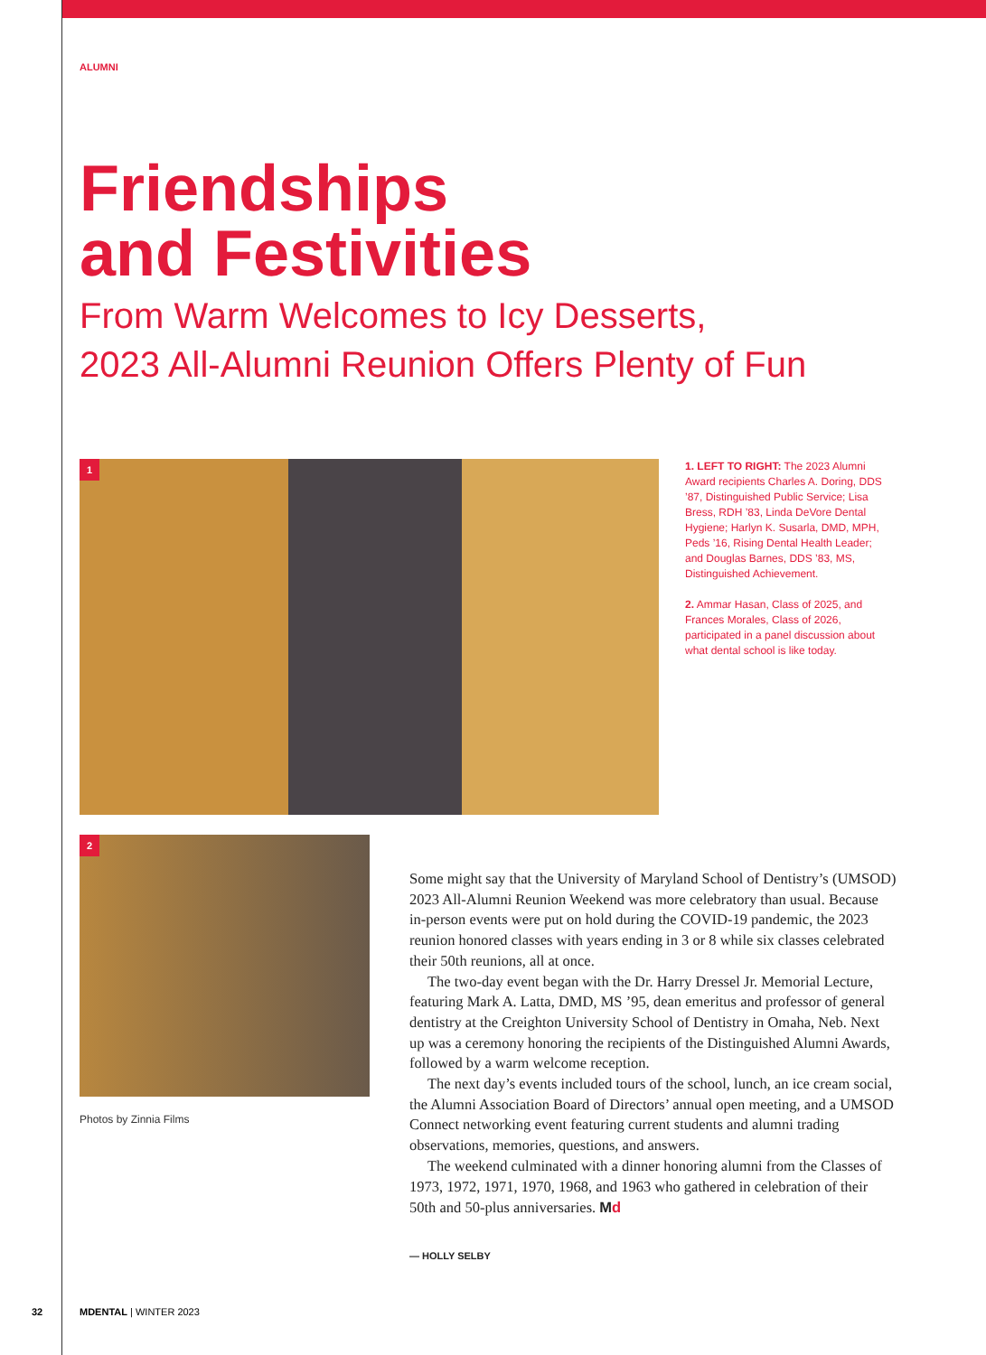ALUMNI
Friendships
and Festivities
From Warm Welcomes to Icy Desserts,
2023 All-Alumni Reunion Offers Plenty of Fun
1
1. LEFT TO RIGHT: The 2023 Alumni Award recipients Charles A. Doring, DDS ’87, Distinguished Public Service; Lisa Bress, RDH ’83, Linda DeVore Dental Hygiene; Harlyn K. Susarla, DMD, MPH, Peds ’16, Rising Dental Health Leader; and Douglas Barnes, DDS ’83, MS, Distinguished Achievement.
2. Ammar Hasan, Class of 2025, and Frances Morales, Class of 2026, participated in a panel discussion about what dental school is like today.
2
Photos by Zinnia Films
Some might say that the University of Maryland School of Dentistry’s (UMSOD) 2023 All-Alumni Reunion Weekend was more celebratory than usual. Because in-person events were put on hold during the COVID-19 pandemic, the 2023 reunion honored classes with years ending in 3 or 8 while six classes celebrated their 50th reunions, all at once.
The two-day event began with the Dr. Harry Dressel Jr. Memorial Lecture, featuring Mark A. Latta, DMD, MS ’95, dean emeritus and professor of general dentistry at the Creighton University School of Dentistry in Omaha, Neb. Next up was a ceremony honoring the recipients of the Distinguished Alumni Awards, followed by a warm welcome reception.
The next day’s events included tours of the school, lunch, an ice cream social, the Alumni Association Board of Directors’ annual open meeting, and a UMSOD Connect networking event featuring current students and alumni trading observations, memories, questions, and answers.
The weekend culminated with a dinner honoring alumni from the Classes of 1973, 1972, 1971, 1970, 1968, and 1963 who gathered in celebration of their 50th and 50-plus anniversaries. Md
— HOLLY SELBY
32 MDENTAL | WINTER 2023